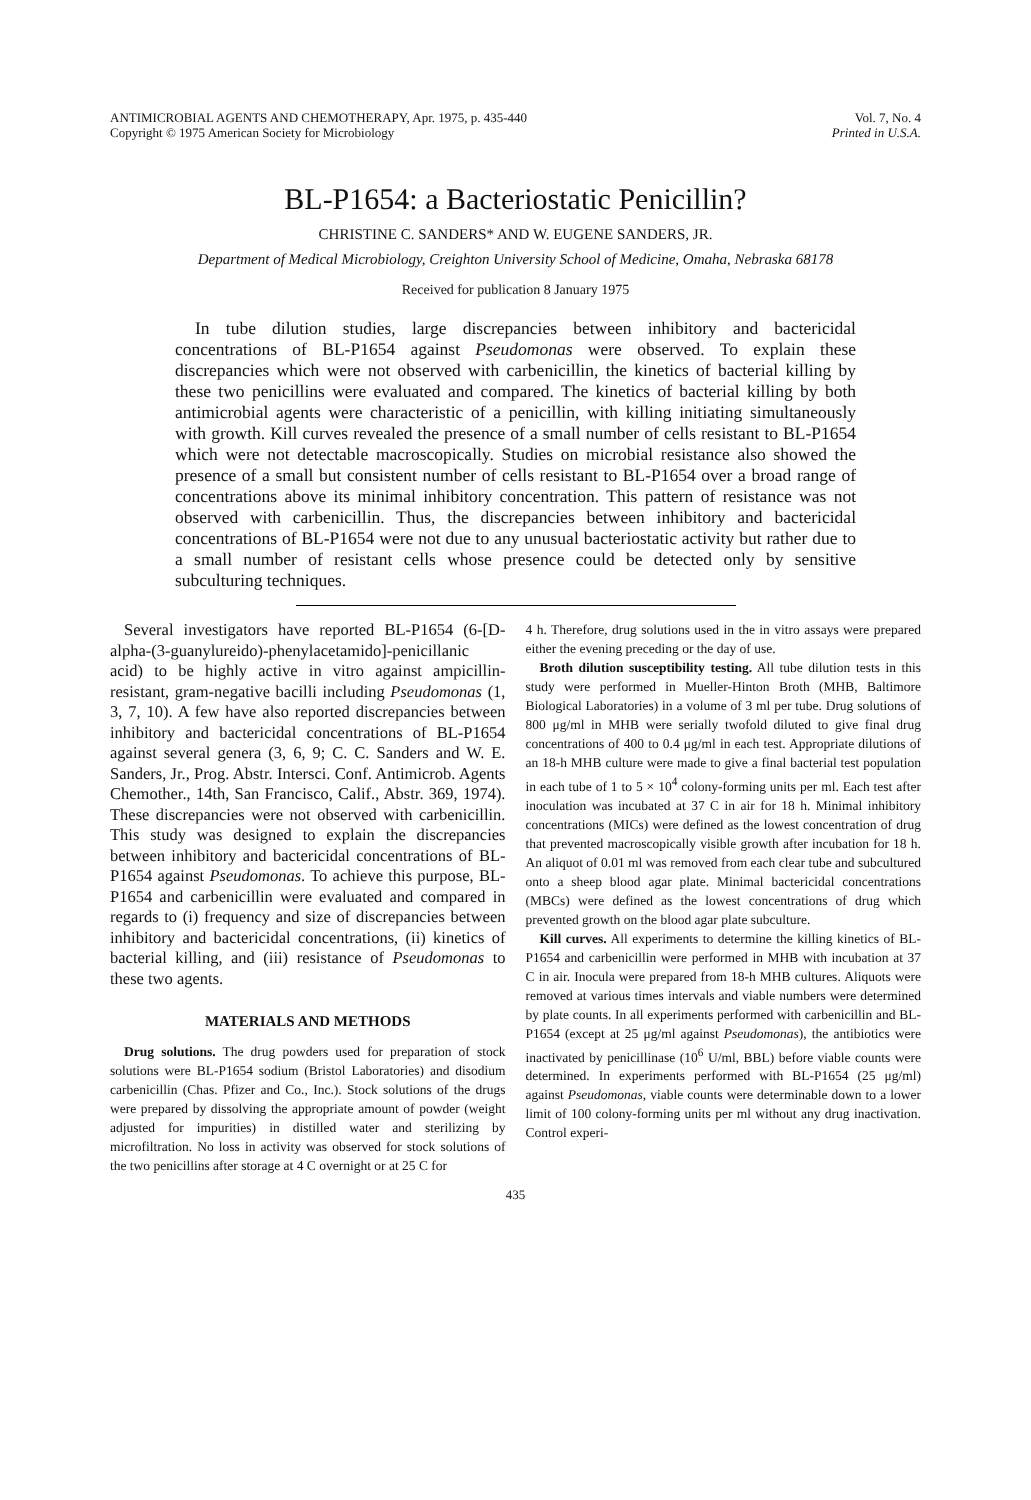ANTIMICROBIAL AGENTS AND CHEMOTHERAPY, Apr. 1975, p. 435-440
Copyright © 1975 American Society for Microbiology
Vol. 7, No. 4
Printed in U.S.A.
BL-P1654: a Bacteriostatic Penicillin?
CHRISTINE C. SANDERS* AND W. EUGENE SANDERS, JR.
Department of Medical Microbiology, Creighton University School of Medicine, Omaha, Nebraska 68178
Received for publication 8 January 1975
In tube dilution studies, large discrepancies between inhibitory and bactericidal concentrations of BL-P1654 against Pseudomonas were observed. To explain these discrepancies which were not observed with carbenicillin, the kinetics of bacterial killing by these two penicillins were evaluated and compared. The kinetics of bacterial killing by both antimicrobial agents were characteristic of a penicillin, with killing initiating simultaneously with growth. Kill curves revealed the presence of a small number of cells resistant to BL-P1654 which were not detectable macroscopically. Studies on microbial resistance also showed the presence of a small but consistent number of cells resistant to BL-P1654 over a broad range of concentrations above its minimal inhibitory concentration. This pattern of resistance was not observed with carbenicillin. Thus, the discrepancies between inhibitory and bactericidal concentrations of BL-P1654 were not due to any unusual bacteriostatic activity but rather due to a small number of resistant cells whose presence could be detected only by sensitive subculturing techniques.
Several investigators have reported BL-P1654 (6-[D-alpha-(3-guanylureido)-phenylacetamido]-penicillanic acid) to be highly active in vitro against ampicillin-resistant, gram-negative bacilli including Pseudomonas (1, 3, 7, 10). A few have also reported discrepancies between inhibitory and bactericidal concentrations of BL-P1654 against several genera (3, 6, 9; C. C. Sanders and W. E. Sanders, Jr., Prog. Abstr. Intersci. Conf. Antimicrob. Agents Chemother., 14th, San Francisco, Calif., Abstr. 369, 1974). These discrepancies were not observed with carbenicillin. This study was designed to explain the discrepancies between inhibitory and bactericidal concentrations of BL-P1654 against Pseudomonas. To achieve this purpose, BL-P1654 and carbenicillin were evaluated and compared in regards to (i) frequency and size of discrepancies between inhibitory and bactericidal concentrations, (ii) kinetics of bacterial killing, and (iii) resistance of Pseudomonas to these two agents.
MATERIALS AND METHODS
Drug solutions. The drug powders used for preparation of stock solutions were BL-P1654 sodium (Bristol Laboratories) and disodium carbenicillin (Chas. Pfizer and Co., Inc.). Stock solutions of the drugs were prepared by dissolving the appropriate amount of powder (weight adjusted for impurities) in distilled water and sterilizing by microfiltration. No loss in activity was observed for stock solutions of the two penicillins after storage at 4 C overnight or at 25 C for
4 h. Therefore, drug solutions used in the in vitro assays were prepared either the evening preceding or the day of use.
Broth dilution susceptibility testing. All tube dilution tests in this study were performed in Mueller-Hinton Broth (MHB, Baltimore Biological Laboratories) in a volume of 3 ml per tube. Drug solutions of 800 μg/ml in MHB were serially twofold diluted to give final drug concentrations of 400 to 0.4 μg/ml in each test. Appropriate dilutions of an 18-h MHB culture were made to give a final bacterial test population in each tube of 1 to 5 × 10<sup>4</sup> colony-forming units per ml. Each test after inoculation was incubated at 37 C in air for 18 h. Minimal inhibitory concentrations (MICs) were defined as the lowest concentration of drug that prevented macroscopically visible growth after incubation for 18 h. An aliquot of 0.01 ml was removed from each clear tube and subcultured onto a sheep blood agar plate. Minimal bactericidal concentrations (MBCs) were defined as the lowest concentrations of drug which prevented growth on the blood agar plate subculture.
Kill curves. All experiments to determine the killing kinetics of BL-P1654 and carbenicillin were performed in MHB with incubation at 37 C in air. Inocula were prepared from 18-h MHB cultures. Aliquots were removed at various times intervals and viable numbers were determined by plate counts. In all experiments performed with carbenicillin and BL-P1654 (except at 25 μg/ml against Pseudomonas), the antibiotics were inactivated by penicillinase (10<sup>6</sup> U/ml, BBL) before viable counts were determined. In experiments performed with BL-P1654 (25 μg/ml) against Pseudomonas, viable counts were determinable down to a lower limit of 100 colony-forming units per ml without any drug inactivation. Control experi-
435